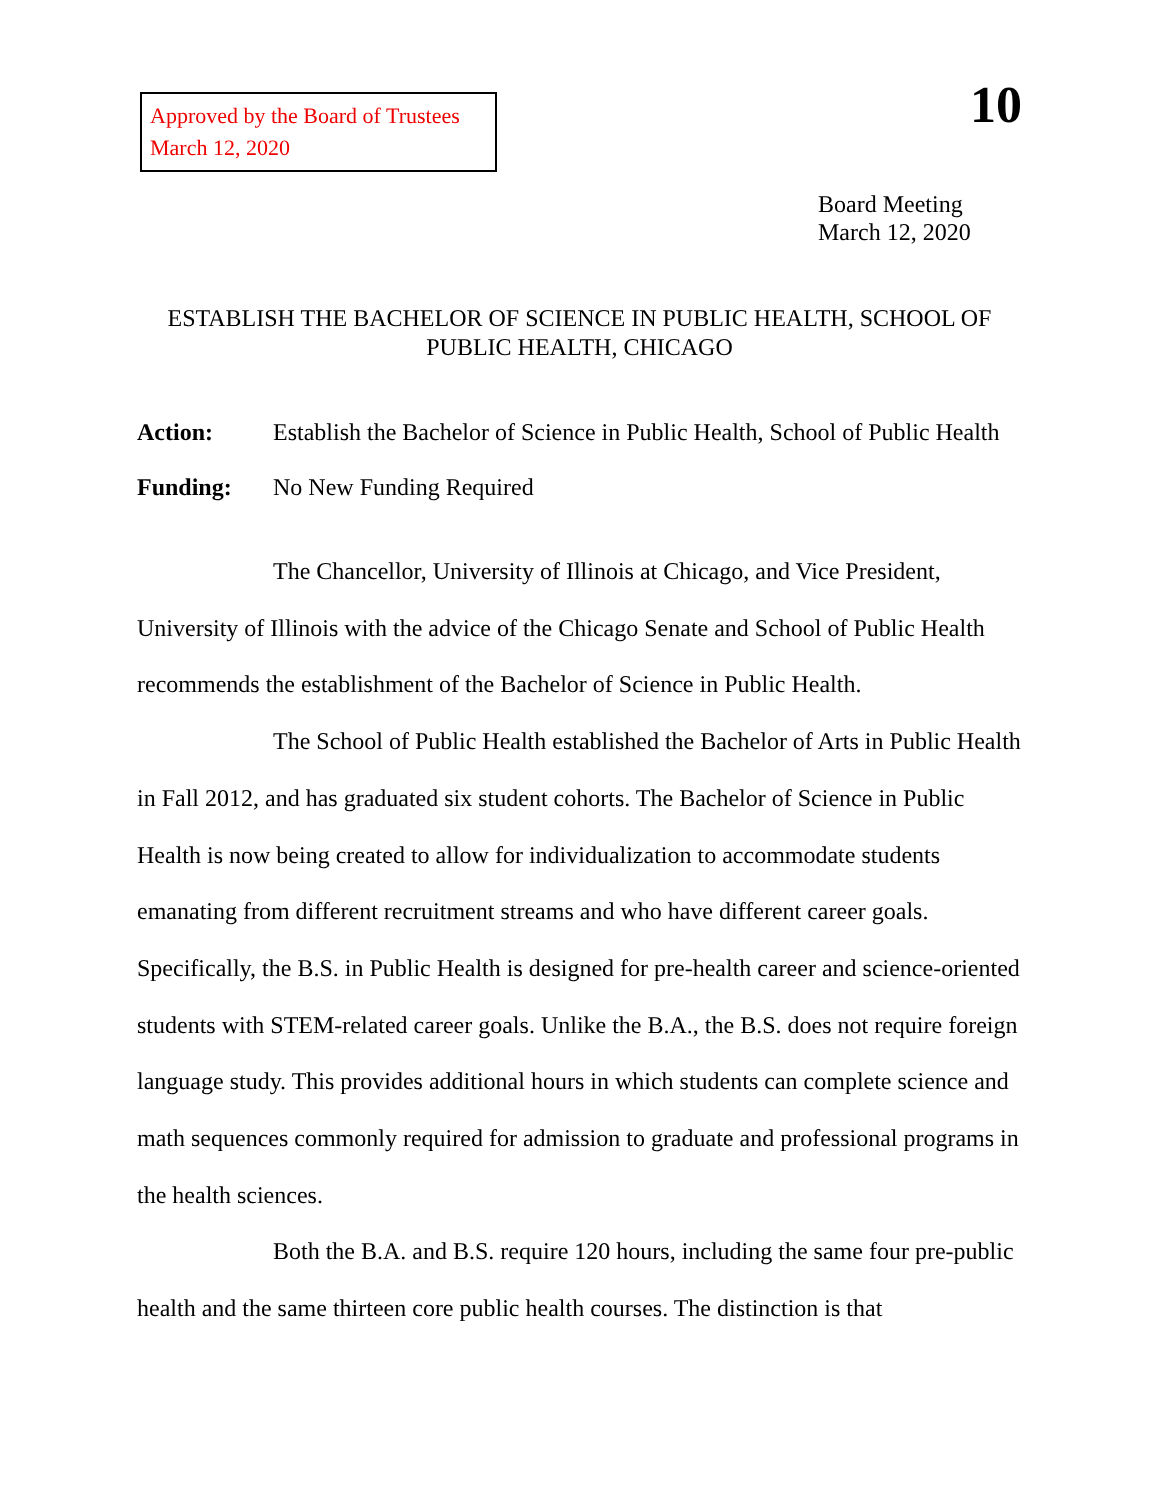Approved by the Board of Trustees
March 12, 2020
10
Board Meeting
March 12, 2020
ESTABLISH THE BACHELOR OF SCIENCE IN PUBLIC HEALTH, SCHOOL OF PUBLIC HEALTH, CHICAGO
Action: Establish the Bachelor of Science in Public Health, School of Public Health
Funding: No New Funding Required
The Chancellor, University of Illinois at Chicago, and Vice President, University of Illinois with the advice of the Chicago Senate and School of Public Health recommends the establishment of the Bachelor of Science in Public Health.
The School of Public Health established the Bachelor of Arts in Public Health in Fall 2012, and has graduated six student cohorts. The Bachelor of Science in Public Health is now being created to allow for individualization to accommodate students emanating from different recruitment streams and who have different career goals. Specifically, the B.S. in Public Health is designed for pre-health career and science-oriented students with STEM-related career goals. Unlike the B.A., the B.S. does not require foreign language study. This provides additional hours in which students can complete science and math sequences commonly required for admission to graduate and professional programs in the health sciences.
Both the B.A. and B.S. require 120 hours, including the same four pre-public health and the same thirteen core public health courses. The distinction is that